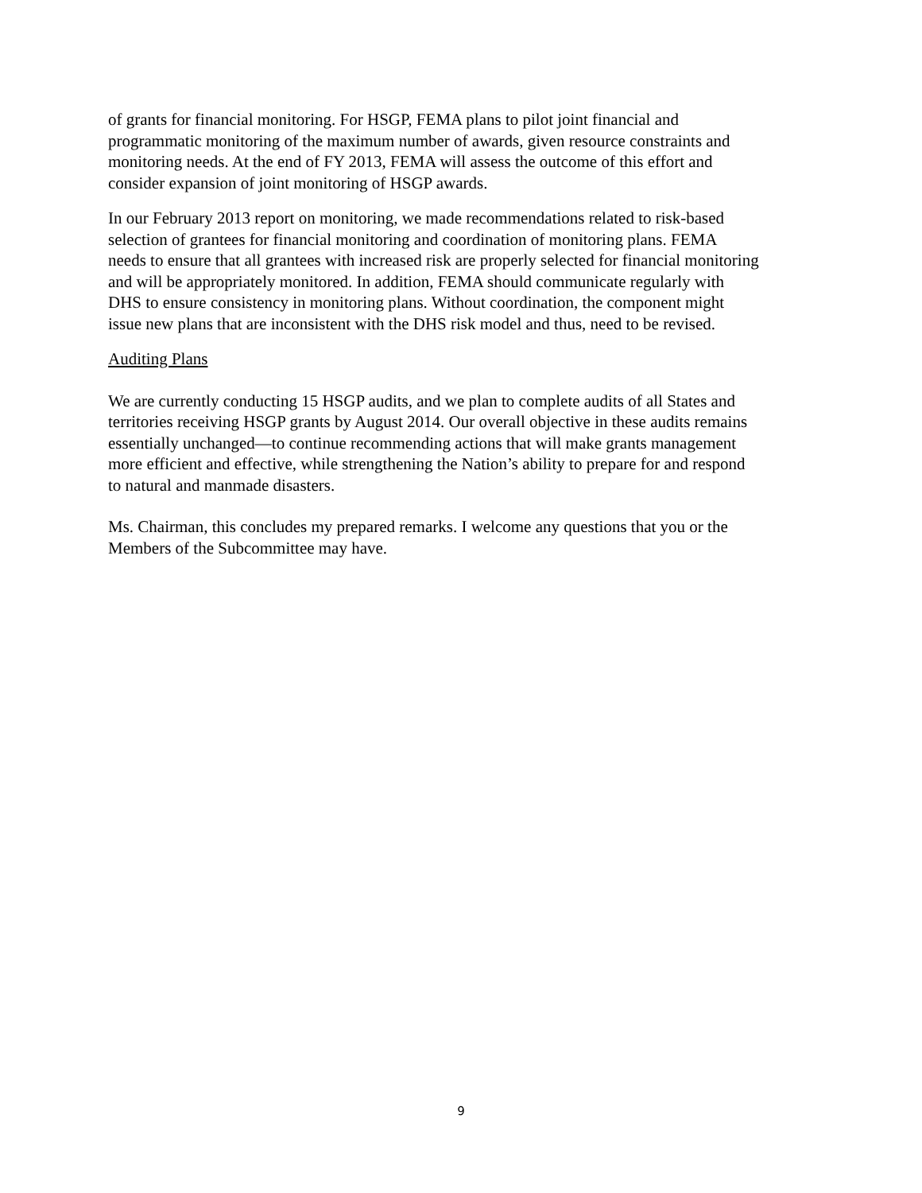of grants for financial monitoring. For HSGP, FEMA plans to pilot joint financial and programmatic monitoring of the maximum number of awards, given resource constraints and monitoring needs. At the end of FY 2013, FEMA will assess the outcome of this effort and consider expansion of joint monitoring of HSGP awards.
In our February 2013 report on monitoring, we made recommendations related to risk-based selection of grantees for financial monitoring and coordination of monitoring plans. FEMA needs to ensure that all grantees with increased risk are properly selected for financial monitoring and will be appropriately monitored. In addition, FEMA should communicate regularly with DHS to ensure consistency in monitoring plans. Without coordination, the component might issue new plans that are inconsistent with the DHS risk model and thus, need to be revised.
Auditing Plans
We are currently conducting 15 HSGP audits, and we plan to complete audits of all States and territories receiving HSGP grants by August 2014. Our overall objective in these audits remains essentially unchanged—to continue recommending actions that will make grants management more efficient and effective, while strengthening the Nation’s ability to prepare for and respond to natural and manmade disasters.
Ms. Chairman, this concludes my prepared remarks. I welcome any questions that you or the Members of the Subcommittee may have.
9